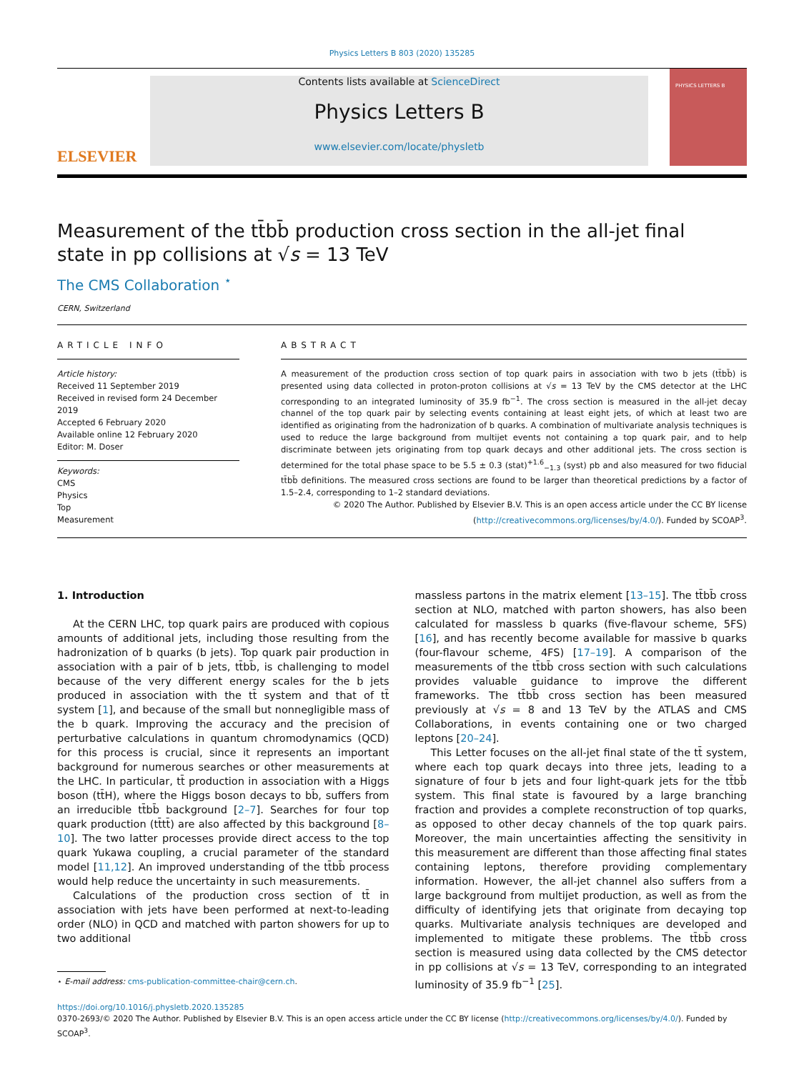Physics Letters B 803 (2020) 135285
ELSEVIER
Contents lists available at ScienceDirect
Physics Letters B
www.elsevier.com/locate/physletb
PHYSICS LETTERS B
Measurement of the tt̄bb̄ production cross section in the all-jet final state in pp collisions at √s = 13 TeV
The CMS Collaboration <sup>⋆</sup>
CERN, Switzerland
ARTICLE INFO
Article history:
Received 11 September 2019
Received in revised form 24 December 2019
Accepted 6 February 2020
Available online 12 February 2020
Editor: M. Doser
Keywords:
CMS
Physics
Top
Measurement
ABSTRACT
A measurement of the production cross section of top quark pairs in association with two b jets (tt̄bb̄) is presented using data collected in proton-proton collisions at √s = 13 TeV by the CMS detector at the LHC corresponding to an integrated luminosity of 35.9 fb<sup>−1</sup>. The cross section is measured in the all-jet decay channel of the top quark pair by selecting events containing at least eight jets, of which at least two are identified as originating from the hadronization of b quarks. A combination of multivariate analysis techniques is used to reduce the large background from multijet events not containing a top quark pair, and to help discriminate between jets originating from top quark decays and other additional jets. The cross section is determined for the total phase space to be 5.5 ± 0.3 (stat)<sup>+1.6</sup><sub>−1.3</sub> (syst) pb and also measured for two fiducial tt̄bb̄ definitions. The measured cross sections are found to be larger than theoretical predictions by a factor of 1.5–2.4, corresponding to 1–2 standard deviations.
© 2020 The Author. Published by Elsevier B.V. This is an open access article under the CC BY license (http://creativecommons.org/licenses/by/4.0/). Funded by SCOAP<sup>3</sup>.
1. Introduction
At the CERN LHC, top quark pairs are produced with copious amounts of additional jets, including those resulting from the hadronization of b quarks (b jets). Top quark pair production in association with a pair of b jets, tt̄bb̄, is challenging to model because of the very different energy scales for the b jets produced in association with the tt̄ system and that of tt̄ system [1], and because of the small but nonnegligible mass of the b quark. Improving the accuracy and the precision of perturbative calculations in quantum chromodynamics (QCD) for this process is crucial, since it represents an important background for numerous searches or other measurements at the LHC. In particular, tt̄ production in association with a Higgs boson (tt̄H), where the Higgs boson decays to bb̄, suffers from an irreducible tt̄bb̄ background [2–7]. Searches for four top quark production (tt̄tt̄) are also affected by this background [8–10]. The two latter processes provide direct access to the top quark Yukawa coupling, a crucial parameter of the standard model [11,12]. An improved understanding of the tt̄bb̄ process would help reduce the uncertainty in such measurements.
Calculations of the production cross section of tt̄ in association with jets have been performed at next-to-leading order (NLO) in QCD and matched with parton showers for up to two additional
⋆ E-mail address: cms-publication-committee-chair@cern.ch.
massless partons in the matrix element [13–15]. The tt̄bb̄ cross section at NLO, matched with parton showers, has also been calculated for massless b quarks (five-flavour scheme, 5FS) [16], and has recently become available for massive b quarks (four-flavour scheme, 4FS) [17–19]. A comparison of the measurements of the tt̄bb̄ cross section with such calculations provides valuable guidance to improve the different frameworks. The tt̄bb̄ cross section has been measured previously at √s = 8 and 13 TeV by the ATLAS and CMS Collaborations, in events containing one or two charged leptons [20–24].
This Letter focuses on the all-jet final state of the tt̄ system, where each top quark decays into three jets, leading to a signature of four b jets and four light-quark jets for the tt̄bb̄ system. This final state is favoured by a large branching fraction and provides a complete reconstruction of top quarks, as opposed to other decay channels of the top quark pairs. Moreover, the main uncertainties affecting the sensitivity in this measurement are different than those affecting final states containing leptons, therefore providing complementary information. However, the all-jet channel also suffers from a large background from multijet production, as well as from the difficulty of identifying jets that originate from decaying top quarks. Multivariate analysis techniques are developed and implemented to mitigate these problems. The tt̄bb̄ cross section is measured using data collected by the CMS detector in pp collisions at √s = 13 TeV, corresponding to an integrated luminosity of 35.9 fb<sup>−1</sup> [25].
https://doi.org/10.1016/j.physletb.2020.135285
0370-2693/© 2020 The Author. Published by Elsevier B.V. This is an open access article under the CC BY license (http://creativecommons.org/licenses/by/4.0/). Funded by SCOAP<sup>3</sup>.